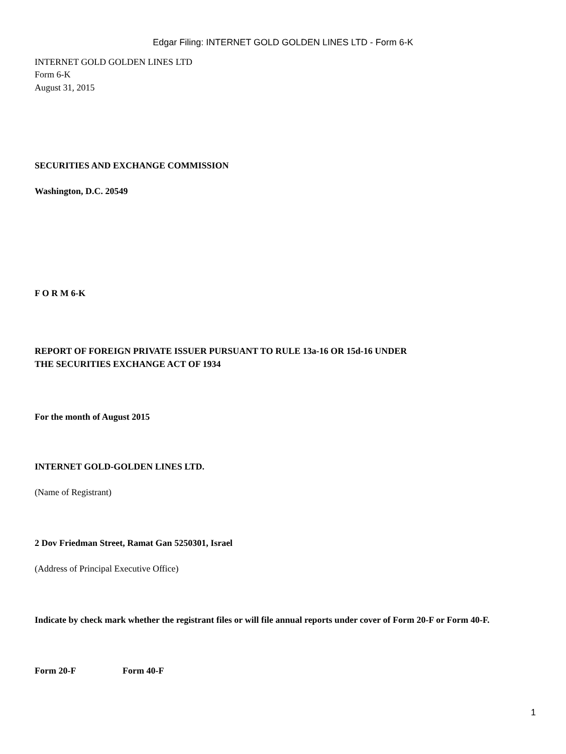Edgar Filing: INTERNET GOLD GOLDEN LINES LTD - Form 6-K
INTERNET GOLD GOLDEN LINES LTD
Form 6-K
August 31, 2015
SECURITIES AND EXCHANGE COMMISSION
Washington, D.C. 20549
F O R M 6-K
REPORT OF FOREIGN PRIVATE ISSUER PURSUANT TO RULE 13a-16 OR 15d-16 UNDER
THE SECURITIES EXCHANGE ACT OF 1934
For the month of August 2015
INTERNET GOLD-GOLDEN LINES LTD.
(Name of Registrant)
2 Dov Friedman Street, Ramat Gan 5250301, Israel
(Address of Principal Executive Office)
Indicate by check mark whether the registrant files or will file annual reports under cover of Form 20-F or Form 40-F.
Form 20-F Form 40-F
1